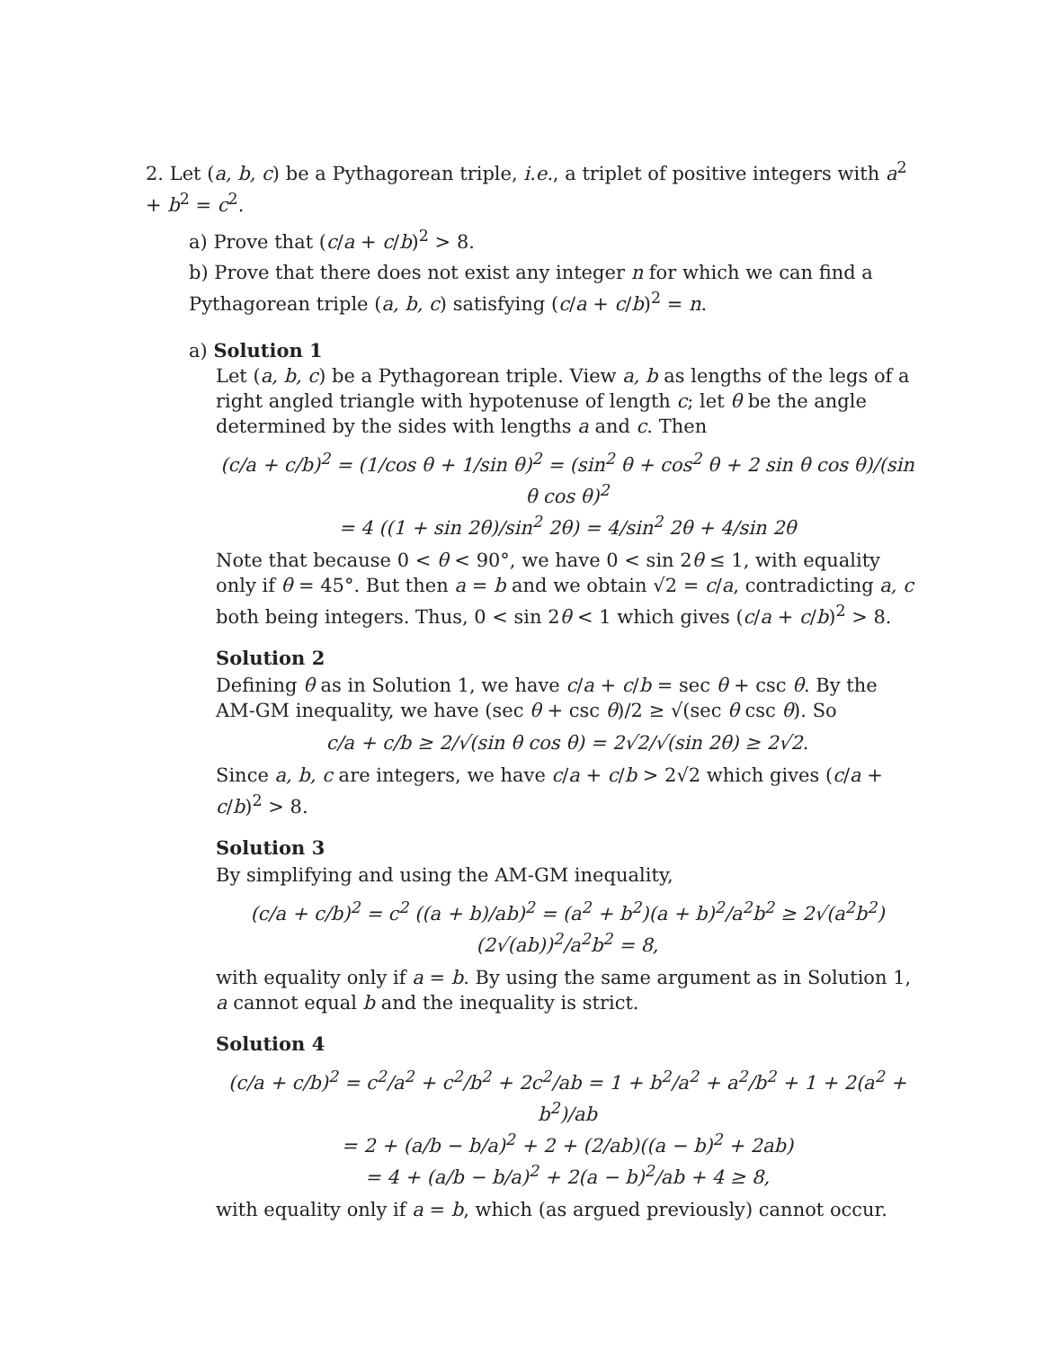2. Let (a, b, c) be a Pythagorean triple, i.e., a triplet of positive integers with a<sup>2</sup> + b<sup>2</sup> = c<sup>2</sup>.
a) Prove that (c/a + c/b)<sup>2</sup> > 8.
b) Prove that there does not exist any integer n for which we can find a Pythagorean triple (a, b, c) satisfying (c/a + c/b)<sup>2</sup> = n.
a) Solution 1
Let (a, b, c) be a Pythagorean triple. View a, b as lengths of the legs of a right angled triangle with hypotenuse of length c; let θ be the angle determined by the sides with lengths a and c. Then
(c/a + c/b)<sup>2</sup> = (1/cos θ + 1/sin θ)<sup>2</sup> = (sin<sup>2</sup> θ + cos<sup>2</sup> θ + 2 sin θ cos θ)/(sin θ cos θ)<sup>2</sup>
= 4 ((1 + sin 2θ)/sin<sup>2</sup> 2θ) = 4/sin<sup>2</sup> 2θ + 4/sin 2θ
Note that because 0 < θ < 90°, we have 0 < sin 2θ ≤ 1, with equality only if θ = 45°. But then a = b and we obtain √2 = c/a, contradicting a, c both being integers. Thus, 0 < sin 2θ < 1 which gives (c/a + c/b)<sup>2</sup> > 8.
Solution 2
Defining θ as in Solution 1, we have c/a + c/b = sec θ + csc θ. By the AM-GM inequality, we have (sec θ + csc θ)/2 ≥ √(sec θ csc θ). So
c/a + c/b ≥ 2/√(sin θ cos θ) = 2√2/√(sin 2θ) ≥ 2√2.
Since a, b, c are integers, we have c/a + c/b > 2√2 which gives (c/a + c/b)<sup>2</sup> > 8.
Solution 3
By simplifying and using the AM-GM inequality,
(c/a + c/b)<sup>2</sup> = c<sup>2</sup> ((a + b)/ab)<sup>2</sup> = (a<sup>2</sup> + b<sup>2</sup>)(a + b)<sup>2</sup>/a<sup>2</sup>b<sup>2</sup> ≥ 2√(a<sup>2</sup>b<sup>2</sup>) (2√(ab))<sup>2</sup>/a<sup>2</sup>b<sup>2</sup> = 8,
with equality only if a = b. By using the same argument as in Solution 1, a cannot equal b and the inequality is strict.
Solution 4
(c/a + c/b)<sup>2</sup> = c<sup>2</sup>/a<sup>2</sup> + c<sup>2</sup>/b<sup>2</sup> + 2c<sup>2</sup>/ab = 1 + b<sup>2</sup>/a<sup>2</sup> + a<sup>2</sup>/b<sup>2</sup> + 1 + 2(a<sup>2</sup> + b<sup>2</sup>)/ab
= 2 + (a/b − b/a)<sup>2</sup> + 2 + (2/ab)((a − b)<sup>2</sup> + 2ab)
= 4 + (a/b − b/a)<sup>2</sup> + 2(a − b)<sup>2</sup>/ab + 4 ≥ 8,
with equality only if a = b, which (as argued previously) cannot occur.